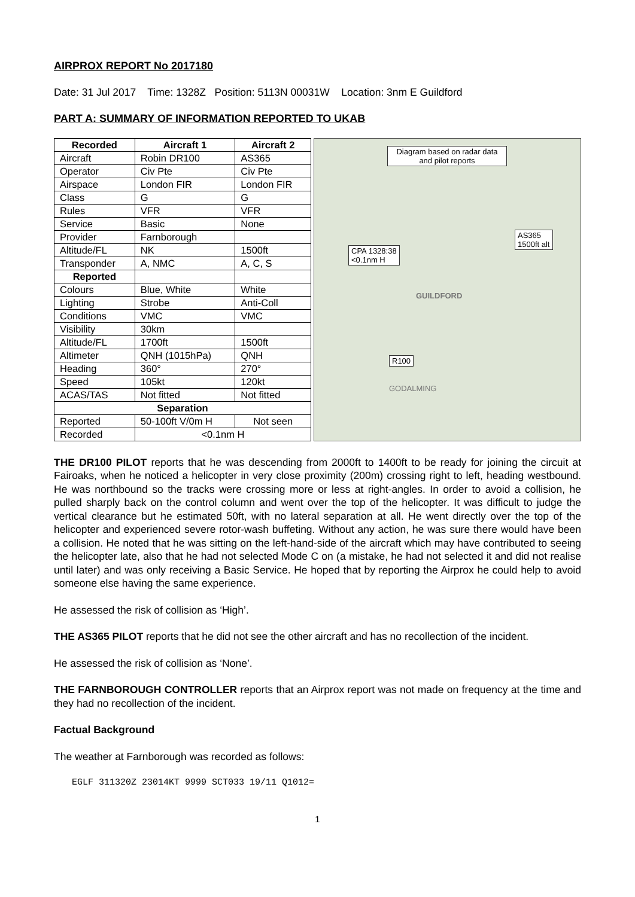AIRPROX REPORT No 2017180
Date: 31 Jul 2017 Time: 1328Z Position: 5113N 00031W Location: 3nm E Guildford
PART A: SUMMARY OF INFORMATION REPORTED TO UKAB
| Recorded | Aircraft 1 | Aircraft 2 |
| --- | --- | --- |
| Aircraft | Robin DR100 | AS365 |
| Operator | Civ Pte | Civ Pte |
| Airspace | London FIR | London FIR |
| Class | G | G |
| Rules | VFR | VFR |
| Service | Basic | None |
| Provider | Farnborough | |
| Altitude/FL | NK | 1500ft |
| Transponder | A, NMC | A, C, S |
| Reported | | |
| Colours | Blue, White | White |
| Lighting | Strobe | Anti-Coll |
| Conditions | VMC | VMC |
| Visibility | 30km | |
| Altitude/FL | 1700ft | 1500ft |
| Altimeter | QNH (1015hPa) | QNH |
| Heading | 360° | 270° |
| Speed | 105kt | 120kt |
| ACAS/TAS | Not fitted | Not fitted |
| Separation | | |
| Reported | 50-100ft V/0m H | Not seen |
| Recorded | <0.1nm H | |
Diagram based on radar data and pilot reports
AS365
1500ft alt
CPA 1328:38
<0.1nm H
R100
GUILDFORD
GODALMING
THE DR100 PILOT reports that he was descending from 2000ft to 1400ft to be ready for joining the circuit at Fairoaks, when he noticed a helicopter in very close proximity (200m) crossing right to left, heading westbound. He was northbound so the tracks were crossing more or less at right-angles. In order to avoid a collision, he pulled sharply back on the control column and went over the top of the helicopter. It was difficult to judge the vertical clearance but he estimated 50ft, with no lateral separation at all. He went directly over the top of the helicopter and experienced severe rotor-wash buffeting. Without any action, he was sure there would have been a collision. He noted that he was sitting on the left-hand-side of the aircraft which may have contributed to seeing the helicopter late, also that he had not selected Mode C on (a mistake, he had not selected it and did not realise until later) and was only receiving a Basic Service. He hoped that by reporting the Airprox he could help to avoid someone else having the same experience.
He assessed the risk of collision as ‘High’.
THE AS365 PILOT reports that he did not see the other aircraft and has no recollection of the incident.
He assessed the risk of collision as ‘None’.
THE FARNBOROUGH CONTROLLER reports that an Airprox report was not made on frequency at the time and they had no recollection of the incident.
Factual Background
The weather at Farnborough was recorded as follows:
EGLF 311320Z 23014KT 9999 SCT033 19/11 Q1012=
1